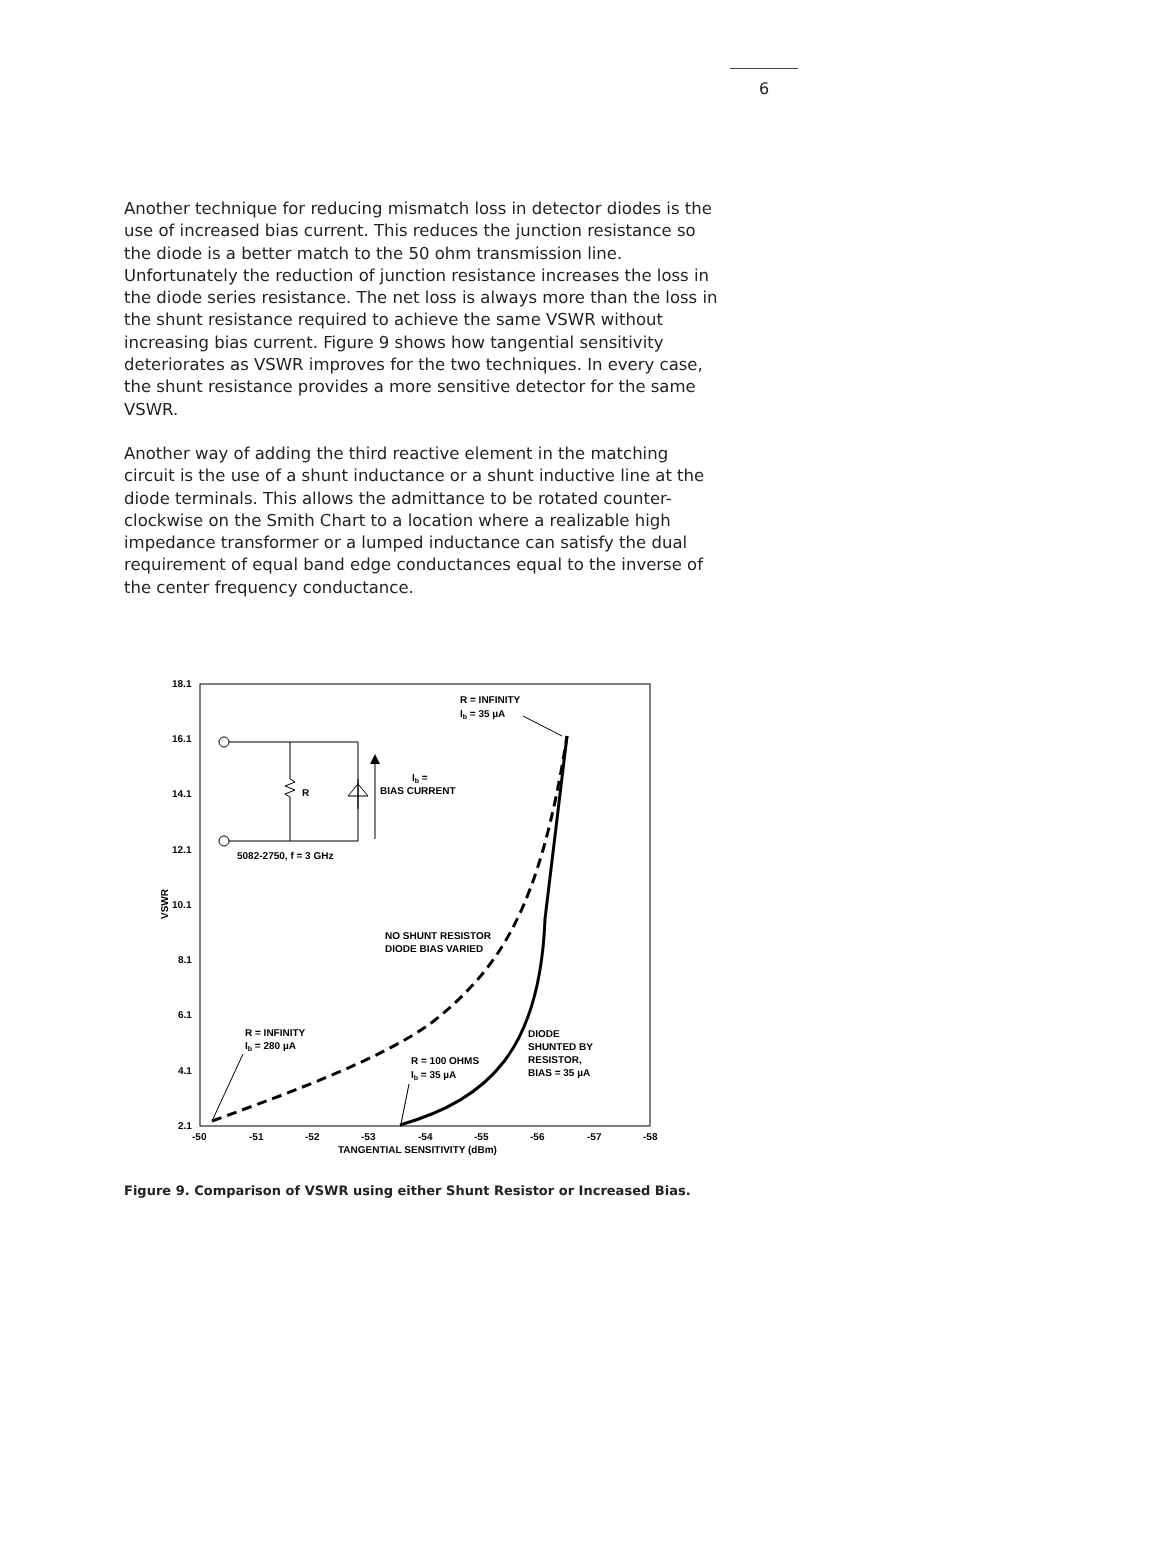6
Another technique for reducing mismatch loss in detector diodes is the use of increased bias current. This reduces the junction resistance so the diode is a better match to the 50 ohm transmission line. Unfortunately the reduction of junction resistance increases the loss in the diode series resistance. The net loss is always more than the loss in the shunt resistance required to achieve the same VSWR without increasing bias current. Figure 9 shows how tangential sensitivity deteriorates as VSWR improves for the two techniques. In every case, the shunt resistance provides a more sensitive detector for the same VSWR.
Another way of adding the third reactive element in the matching circuit is the use of a shunt inductance or a shunt inductive line at the diode terminals. This allows the admittance to be rotated counter-clockwise on the Smith Chart to a location where a realizable high impedance transformer or a lumped inductance can satisfy the dual requirement of equal band edge conductances equal to the inverse of the center frequency conductance.
18.1
16.1
14.1
12.1
10.1
8.1
6.1
4.1
2.1
-50
-51
-52
-53
-54
-55
-56
-57
-58
TANGENTIAL SENSITIVITY (dBm)
VSWR
R
Ib =
BIAS CURRENT
5082-2750, f = 3 GHz
R = INFINITY
Ib = 35 µA
NO SHUNT RESISTOR
DIODE BIAS VARIED
R = INFINITY
Ib = 280 µA
R = 100 OHMS
Ib = 35 µA
DIODE
SHUNTED BY
RESISTOR,
BIAS = 35 µA
Figure 9. Comparison of VSWR using either Shunt Resistor or Increased Bias.